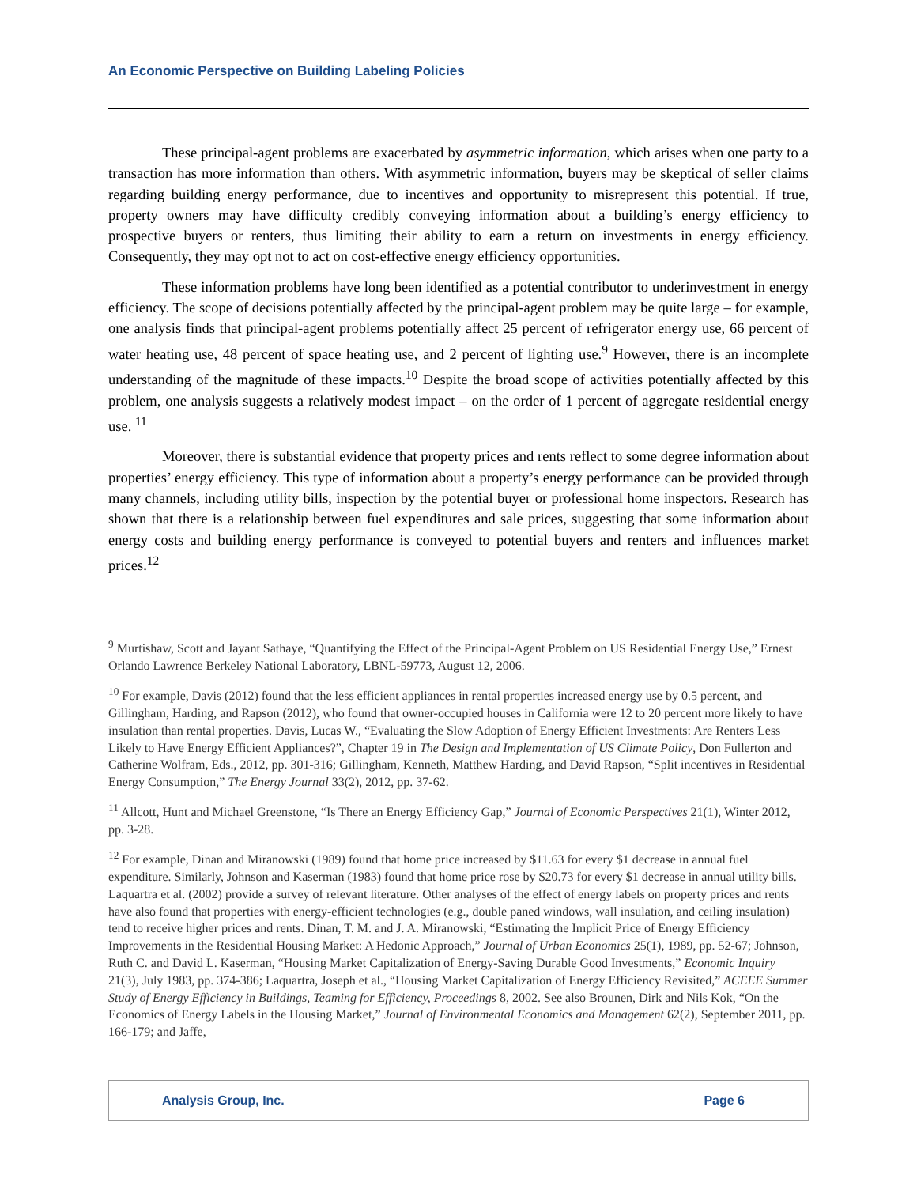An Economic Perspective on Building Labeling Policies
These principal-agent problems are exacerbated by asymmetric information, which arises when one party to a transaction has more information than others. With asymmetric information, buyers may be skeptical of seller claims regarding building energy performance, due to incentives and opportunity to misrepresent this potential. If true, property owners may have difficulty credibly conveying information about a building’s energy efficiency to prospective buyers or renters, thus limiting their ability to earn a return on investments in energy efficiency. Consequently, they may opt not to act on cost-effective energy efficiency opportunities.
These information problems have long been identified as a potential contributor to underinvestment in energy efficiency. The scope of decisions potentially affected by the principal-agent problem may be quite large – for example, one analysis finds that principal-agent problems potentially affect 25 percent of refrigerator energy use, 66 percent of water heating use, 48 percent of space heating use, and 2 percent of lighting use.<sup>9</sup> However, there is an incomplete understanding of the magnitude of these impacts.<sup>10</sup> Despite the broad scope of activities potentially affected by this problem, one analysis suggests a relatively modest impact – on the order of 1 percent of aggregate residential energy use. <sup>11</sup>
Moreover, there is substantial evidence that property prices and rents reflect to some degree information about properties’ energy efficiency. This type of information about a property’s energy performance can be provided through many channels, including utility bills, inspection by the potential buyer or professional home inspectors. Research has shown that there is a relationship between fuel expenditures and sale prices, suggesting that some information about energy costs and building energy performance is conveyed to potential buyers and renters and influences market prices.<sup>12</sup>
<sup>9</sup> Murtishaw, Scott and Jayant Sathaye, “Quantifying the Effect of the Principal-Agent Problem on US Residential Energy Use,” Ernest Orlando Lawrence Berkeley National Laboratory, LBNL-59773, August 12, 2006.
<sup>10</sup> For example, Davis (2012) found that the less efficient appliances in rental properties increased energy use by 0.5 percent, and Gillingham, Harding, and Rapson (2012), who found that owner-occupied houses in California were 12 to 20 percent more likely to have insulation than rental properties. Davis, Lucas W., “Evaluating the Slow Adoption of Energy Efficient Investments: Are Renters Less Likely to Have Energy Efficient Appliances?”, Chapter 19 in The Design and Implementation of US Climate Policy, Don Fullerton and Catherine Wolfram, Eds., 2012, pp. 301-316; Gillingham, Kenneth, Matthew Harding, and David Rapson, “Split incentives in Residential Energy Consumption,” The Energy Journal 33(2), 2012, pp. 37-62.
<sup>11</sup> Allcott, Hunt and Michael Greenstone, “Is There an Energy Efficiency Gap,” Journal of Economic Perspectives 21(1), Winter 2012, pp. 3-28.
<sup>12</sup> For example, Dinan and Miranowski (1989) found that home price increased by $11.63 for every $1 decrease in annual fuel expenditure. Similarly, Johnson and Kaserman (1983) found that home price rose by $20.73 for every $1 decrease in annual utility bills. Laquartra et al. (2002) provide a survey of relevant literature. Other analyses of the effect of energy labels on property prices and rents have also found that properties with energy-efficient technologies (e.g., double paned windows, wall insulation, and ceiling insulation) tend to receive higher prices and rents. Dinan, T. M. and J. A. Miranowski, “Estimating the Implicit Price of Energy Efficiency Improvements in the Residential Housing Market: A Hedonic Approach,” Journal of Urban Economics 25(1), 1989, pp. 52-67; Johnson, Ruth C. and David L. Kaserman, “Housing Market Capitalization of Energy-Saving Durable Good Investments,” Economic Inquiry 21(3), July 1983, pp. 374-386; Laquartra, Joseph et al., “Housing Market Capitalization of Energy Efficiency Revisited,” ACEEE Summer Study of Energy Efficiency in Buildings, Teaming for Efficiency, Proceedings 8, 2002. See also Brounen, Dirk and Nils Kok, “On the Economics of Energy Labels in the Housing Market,” Journal of Environmental Economics and Management 62(2), September 2011, pp. 166-179; and Jaffe,
Analysis Group, Inc. Page 6